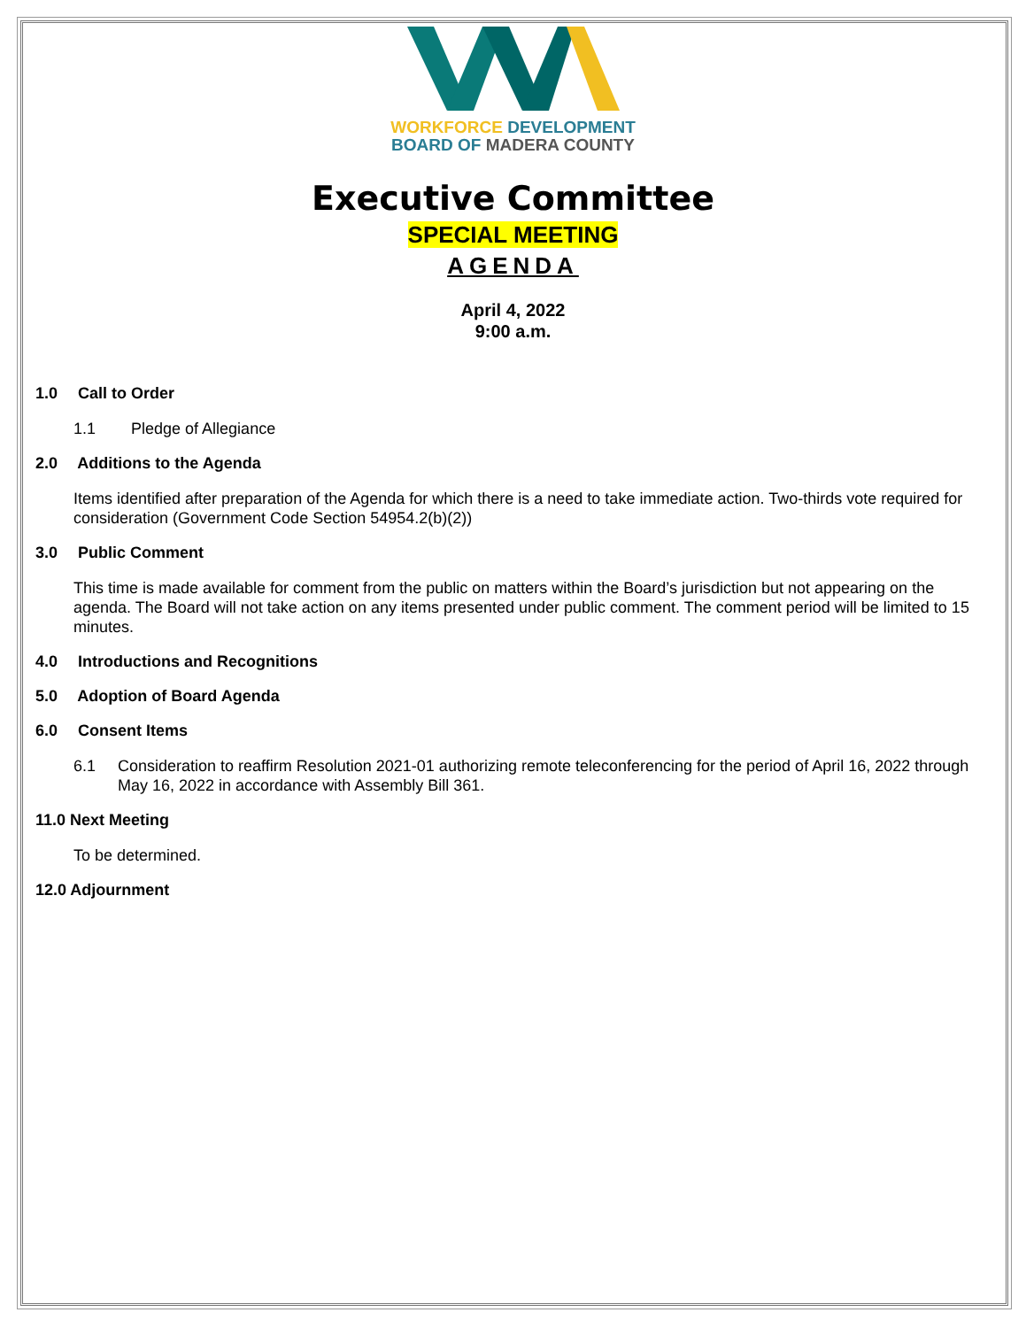WORKFORCE DEVELOPMENT
BOARD OF MADERA COUNTY
Executive Committee
SPECIAL MEETING
AGENDA
April 4, 2022
9:00 a.m.
1.0 Call to Order
1.1 Pledge of Allegiance
2.0 Additions to the Agenda
Items identified after preparation of the Agenda for which there is a need to take immediate action. Two-thirds vote required for consideration (Government Code Section 54954.2(b)(2))
3.0 Public Comment
This time is made available for comment from the public on matters within the Board’s jurisdiction but not appearing on the agenda. The Board will not take action on any items presented under public comment. The comment period will be limited to 15 minutes.
4.0 Introductions and Recognitions
5.0 Adoption of Board Agenda
6.0 Consent Items
6.1 Consideration to reaffirm Resolution 2021-01 authorizing remote teleconferencing for the period of April 16, 2022 through May 16, 2022 in accordance with Assembly Bill 361.
11.0 Next Meeting
To be determined.
12.0 Adjournment